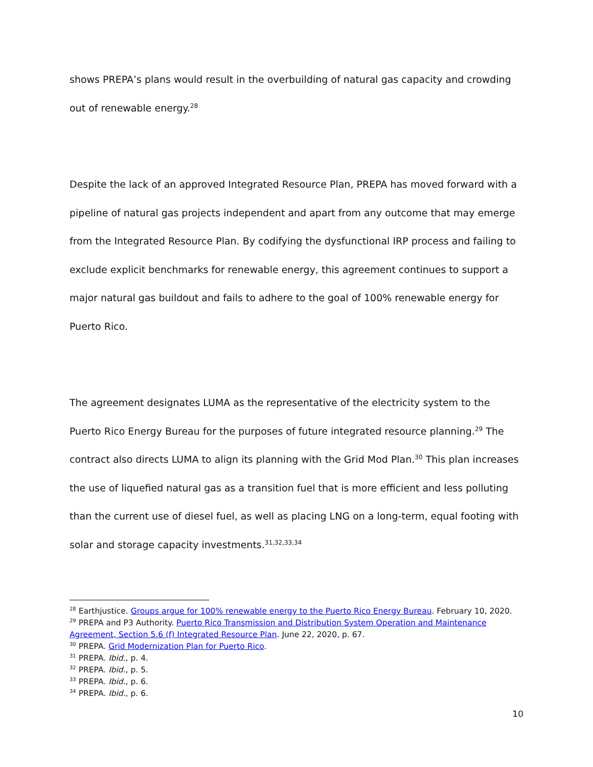shows PREPA’s plans would result in the overbuilding of natural gas capacity and crowding out of renewable energy.<sup>28</sup>
Despite the lack of an approved Integrated Resource Plan, PREPA has moved forward with a pipeline of natural gas projects independent and apart from any outcome that may emerge from the Integrated Resource Plan. By codifying the dysfunctional IRP process and failing to exclude explicit benchmarks for renewable energy, this agreement continues to support a major natural gas buildout and fails to adhere to the goal of 100% renewable energy for Puerto Rico.
The agreement designates LUMA as the representative of the electricity system to the Puerto Rico Energy Bureau for the purposes of future integrated resource planning.<sup>29</sup> The contract also directs LUMA to align its planning with the Grid Mod Plan.<sup>30</sup> This plan increases the use of liquefied natural gas as a transition fuel that is more efficient and less polluting than the current use of diesel fuel, as well as placing LNG on a long-term, equal footing with solar and storage capacity investments.<sup>31,32,33,34</sup>
<sup>28</sup> Earthjustice. Groups argue for 100% renewable energy to the Puerto Rico Energy Bureau. February 10, 2020.
<sup>29</sup> PREPA and P3 Authority. Puerto Rico Transmission and Distribution System Operation and Maintenance Agreement, Section 5.6 (f) Integrated Resource Plan. June 22, 2020, p. 67.
<sup>30</sup> PREPA. Grid Modernization Plan for Puerto Rico.
<sup>31</sup> PREPA. Ibid., p. 4.
<sup>32</sup> PREPA. Ibid., p. 5.
<sup>33</sup> PREPA. Ibid., p. 6.
<sup>34</sup> PREPA. Ibid., p. 6.
10